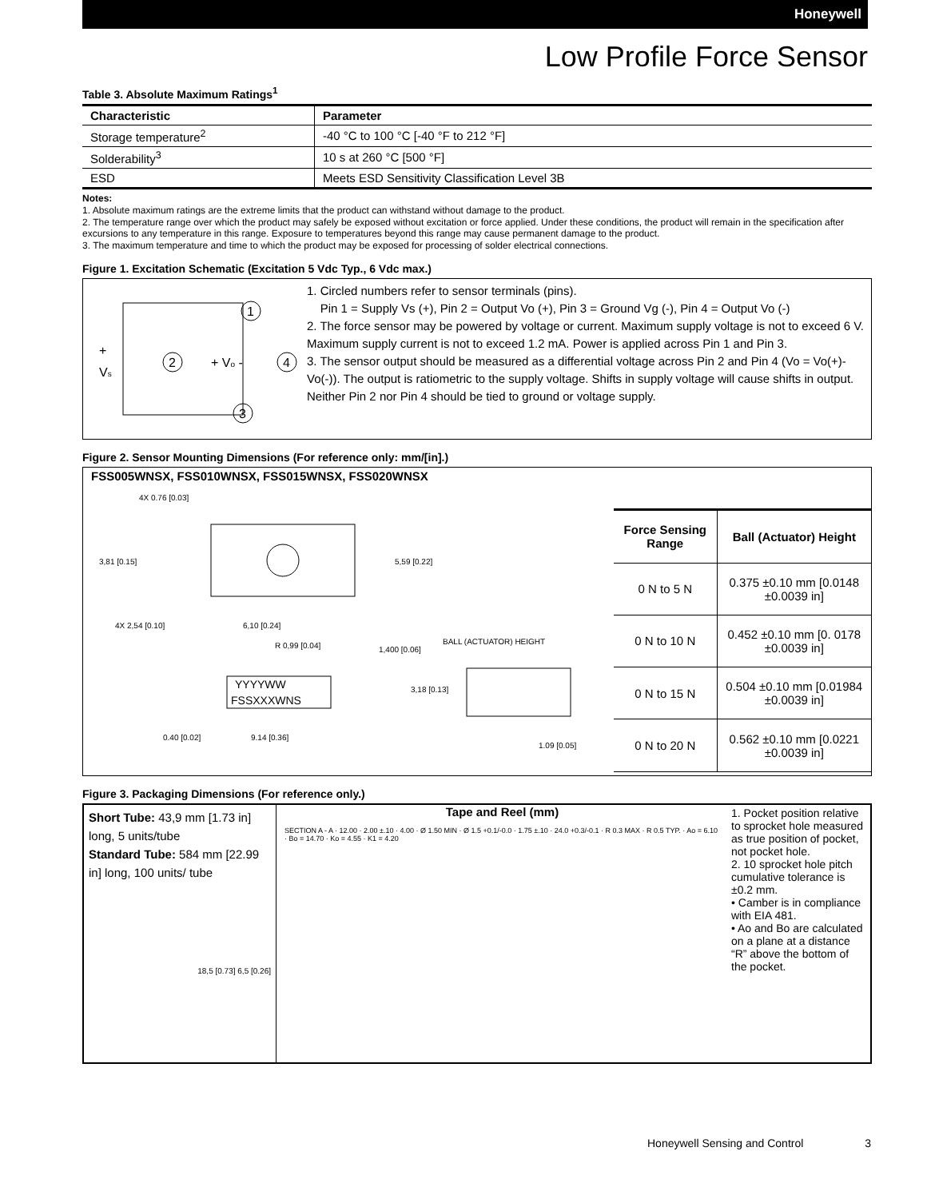Honeywell
Low Profile Force Sensor
Table 3. Absolute Maximum Ratings<sup>1</sup>
| Characteristic | Parameter |
| --- | --- |
| Storage temperature<sup>2</sup> | -40 °C to 100 °C [-40 °F to 212 °F] |
| Solderability<sup>3</sup> | 10 s at 260 °C [500 °F] |
| ESD | Meets ESD Sensitivity Classification Level 3B |
Notes:
1. Absolute maximum ratings are the extreme limits that the product can withstand without damage to the product.
2. The temperature range over which the product may safely be exposed without excitation or force applied. Under these conditions, the product will remain in the specification after excursions to any temperature in this range. Exposure to temperatures beyond this range may cause permanent damage to the product.
3. The maximum temperature and time to which the product may be exposed for processing of solder electrical connections.
Figure 1. Excitation Schematic (Excitation 5 Vdc Typ., 6 Vdc max.)
+
Vs
1
2
4
3
+ Vo -
1. Circled numbers refer to sensor terminals (pins).
Pin 1 = Supply Vs (+), Pin 2 = Output Vo (+), Pin 3 = Ground Vg (-), Pin 4 = Output Vo (-)
2. The force sensor may be powered by voltage or current. Maximum supply voltage is not to exceed 6 V. Maximum supply current is not to exceed 1.2 mA. Power is applied across Pin 1 and Pin 3.
3. The sensor output should be measured as a differential voltage across Pin 2 and Pin 4 (Vo = Vo(+)-Vo(-)). The output is ratiometric to the supply voltage. Shifts in supply voltage will cause shifts in output. Neither Pin 2 nor Pin 4 should be tied to ground or voltage supply.
Figure 2. Sensor Mounting Dimensions (For reference only: mm/[in].)
FSS005WNSX, FSS010WNSX, FSS015WNSX, FSS020WNSX
YYYYWW
FSSXXXWNS
3,81 [0.15]
5,59 [0.22]
4X 2,54 [0.10]
6,10 [0.24]
BALL (ACTUATOR) HEIGHT
R 0,99 [0.04]
1,400 [0.06]
3,18 [0.13]
0.40 [0.02]
9.14 [0.36]
1.09 [0.05]
4X 0.76 [0.03]
| Force Sensing Range | Ball (Actuator) Height |
| --- | --- |
| 0 N to 5 N | 0.375 ±0.10 mm [0.0148 ±0.0039 in] |
| 0 N to 10 N | 0.452 ±0.10 mm [0. 0178 ±0.0039 in] |
| 0 N to 15 N | 0.504 ±0.10 mm [0.01984 ±0.0039 in] |
| 0 N to 20 N | 0.562 ±0.10 mm [0.0221 ±0.0039 in] |
Figure 3. Packaging Dimensions (For reference only.)
Short Tube: 43,9 mm [1.73 in] long, 5 units/tube
Standard Tube: 584 mm [22.99 in] long, 100 units/ tube
18,5 [0.73] 6,5 [0.26]
Tape and Reel (mm)
SECTION A - A · 12.00 · 2.00 ±.10 · 4.00 · Ø 1.50 MIN · Ø 1.5 +0.1/-0.0 · 1.75 ±.10 · 24.0 +0.3/-0.1 · R 0.3 MAX · R 0.5 TYP. · Ao = 6.10 · Bo = 14.70 · Ko = 4.55 · K1 = 4.20
1. Pocket position relative to sprocket hole measured as true position of pocket, not pocket hole.
2. 10 sprocket hole pitch cumulative tolerance is ±0.2 mm.
• Camber is in compliance with EIA 481.
• Ao and Bo are calculated on a plane at a distance “R” above the bottom of the pocket.
Honeywell Sensing and Control 3